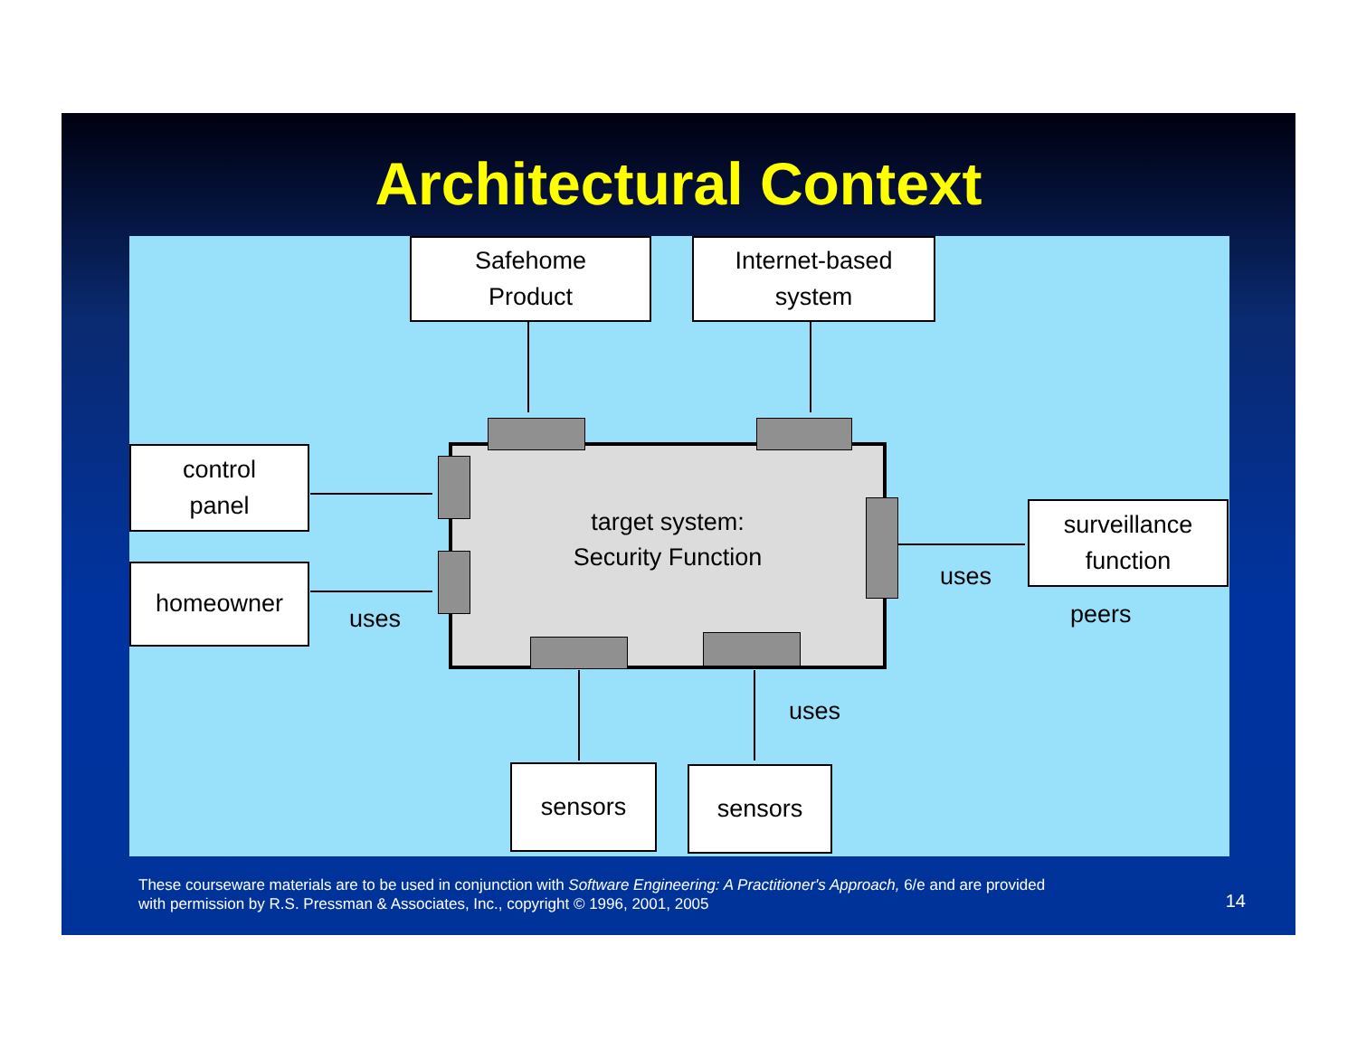Architectural Context
Safehome
Product
Internet-based
system
control
panel
homeowner
surveillance
function
sensors sensors
target system:
Security Function
uses
uses
peers
uses
These courseware materials are to be used in conjunction with Software Engineering: A Practitioner's Approach, 6/e and are provided
with permission by R.S. Pressman & Associates, Inc., copyright © 1996, 2001, 2005
14